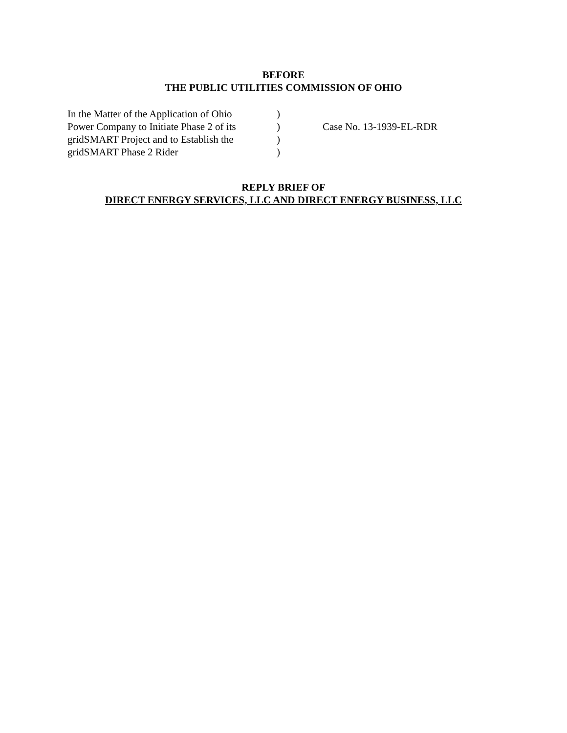BEFORE
THE PUBLIC UTILITIES COMMISSION OF OHIO
| In the Matter of the Application of Ohio | ) | |
| Power Company to Initiate Phase 2 of its | ) | Case No. 13-1939-EL-RDR |
| gridSMART Project and to Establish the | ) | |
| gridSMART Phase 2 Rider | ) | |
REPLY BRIEF OF
DIRECT ENERGY SERVICES, LLC AND DIRECT ENERGY BUSINESS, LLC